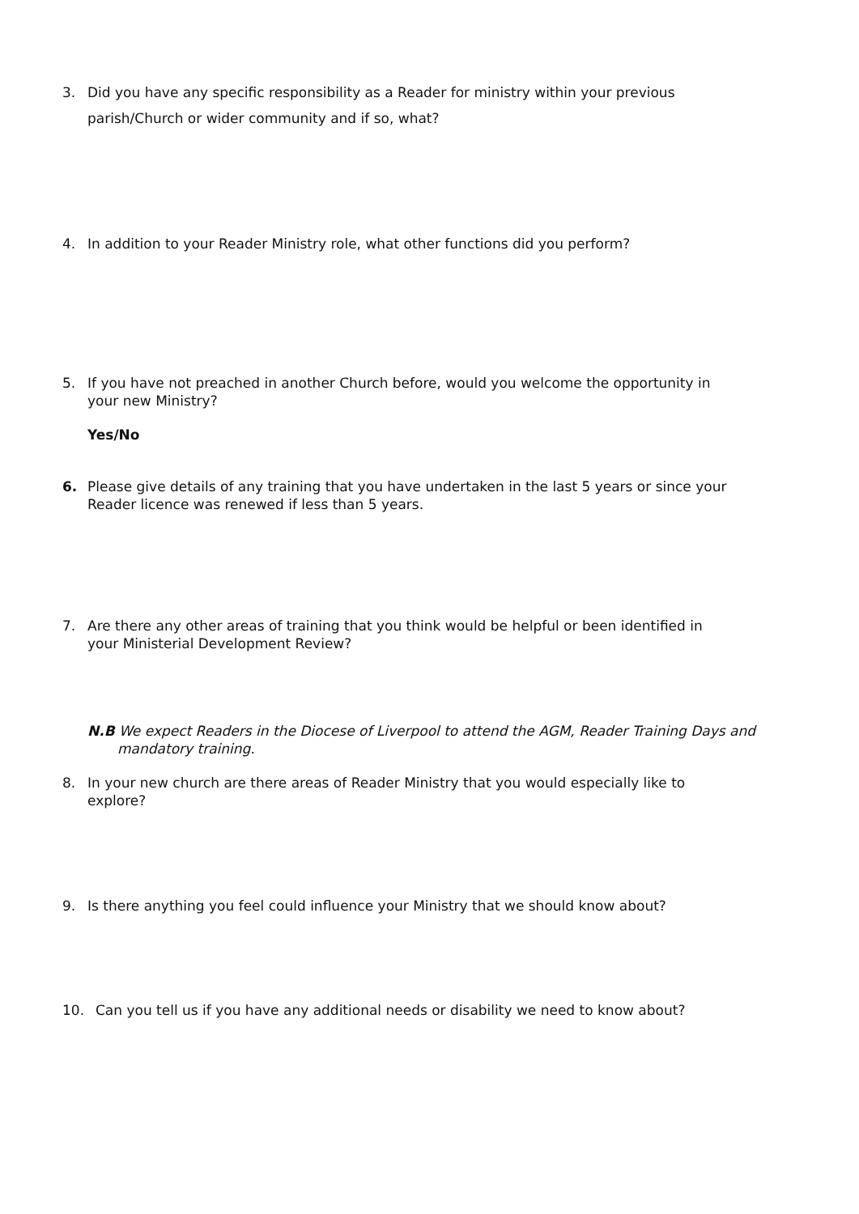3. Did you have any specific responsibility as a Reader for ministry within your previous parish/Church or wider community and if so, what?
4. In addition to your Reader Ministry role, what other functions did you perform?
5. If you have not preached in another Church before, would you welcome the opportunity in your new Ministry?
Yes/No
6. Please give details of any training that you have undertaken in the last 5 years or since your Reader licence was renewed if less than 5 years.
7. Are there any other areas of training that you think would be helpful or been identified in your Ministerial Development Review?
N.B We expect Readers in the Diocese of Liverpool to attend the AGM, Reader Training Days and mandatory training.
8. In your new church are there areas of Reader Ministry that you would especially like to explore?
9. Is there anything you feel could influence your Ministry that we should know about?
10. Can you tell us if you have any additional needs or disability we need to know about?